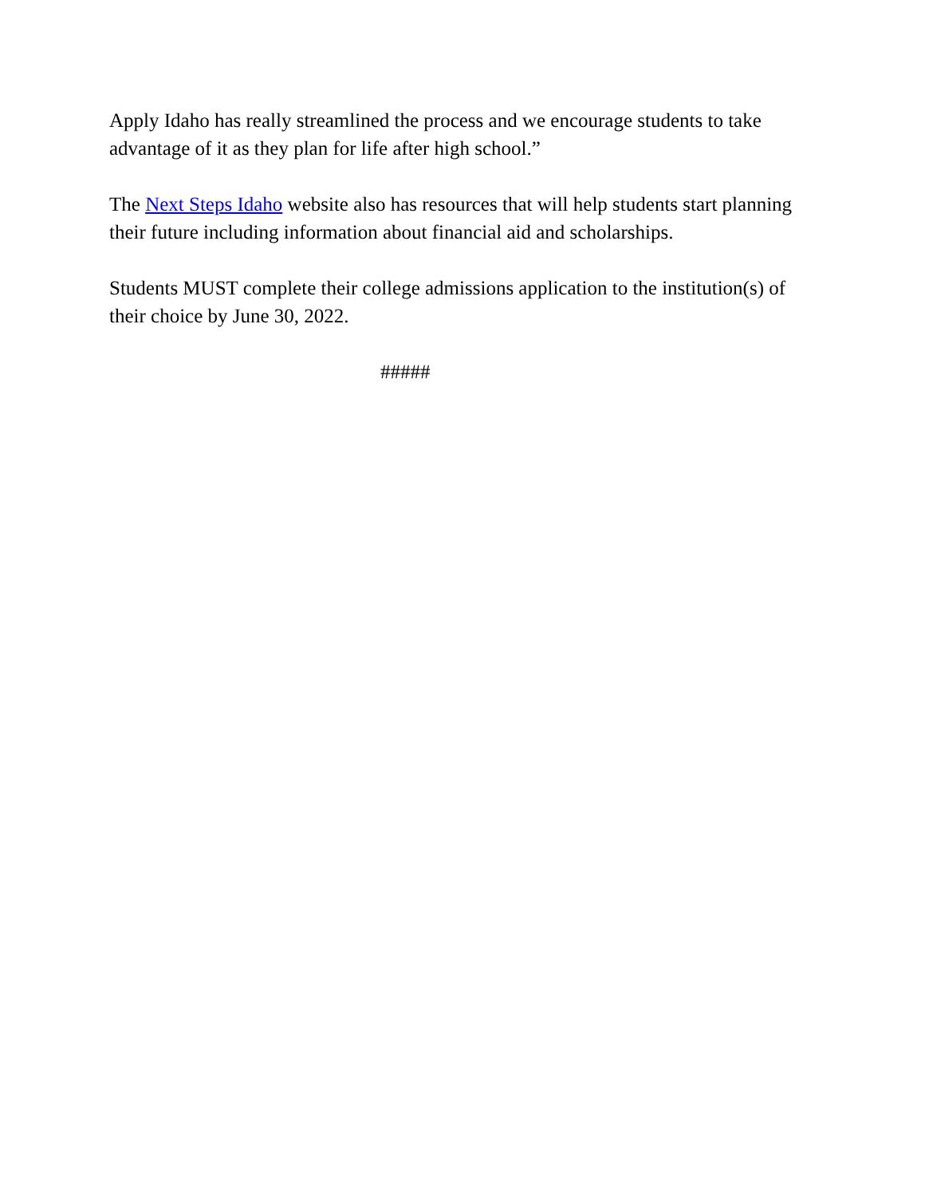Apply Idaho has really streamlined the process and we encourage students to take advantage of it as they plan for life after high school.”
The Next Steps Idaho website also has resources that will help students start planning their future including information about financial aid and scholarships.
Students MUST complete their college admissions application to the institution(s) of their choice by June 30, 2022.
#####